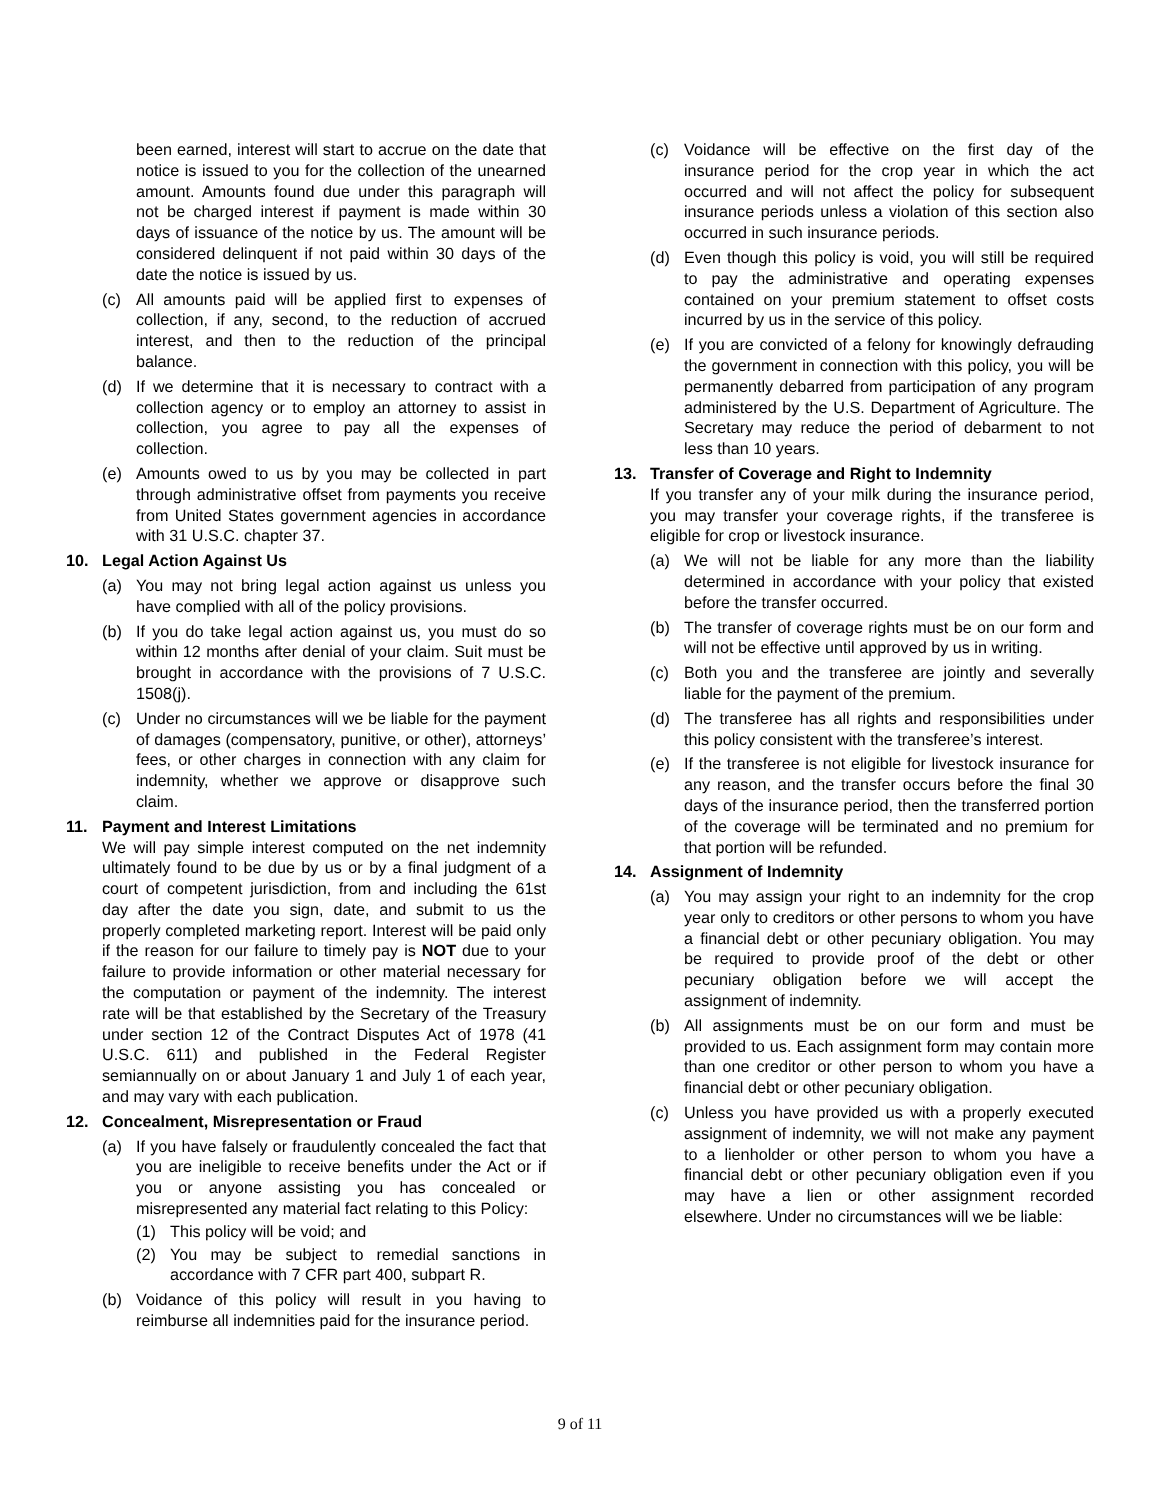been earned, interest will start to accrue on the date that notice is issued to you for the collection of the unearned amount. Amounts found due under this paragraph will not be charged interest if payment is made within 30 days of issuance of the notice by us. The amount will be considered delinquent if not paid within 30 days of the date the notice is issued by us.
(c) All amounts paid will be applied first to expenses of collection, if any, second, to the reduction of accrued interest, and then to the reduction of the principal balance.
(d) If we determine that it is necessary to contract with a collection agency or to employ an attorney to assist in collection, you agree to pay all the expenses of collection.
(e) Amounts owed to us by you may be collected in part through administrative offset from payments you receive from United States government agencies in accordance with 31 U.S.C. chapter 37.
10. Legal Action Against Us
(a) You may not bring legal action against us unless you have complied with all of the policy provisions.
(b) If you do take legal action against us, you must do so within 12 months after denial of your claim. Suit must be brought in accordance with the provisions of 7 U.S.C. 1508(j).
(c) Under no circumstances will we be liable for the payment of damages (compensatory, punitive, or other), attorneys’ fees, or other charges in connection with any claim for indemnity, whether we approve or disapprove such claim.
11. Payment and Interest Limitations
We will pay simple interest computed on the net indemnity ultimately found to be due by us or by a final judgment of a court of competent jurisdiction, from and including the 61st day after the date you sign, date, and submit to us the properly completed marketing report. Interest will be paid only if the reason for our failure to timely pay is NOT due to your failure to provide information or other material necessary for the computation or payment of the indemnity. The interest rate will be that established by the Secretary of the Treasury under section 12 of the Contract Disputes Act of 1978 (41 U.S.C. 611) and published in the Federal Register semiannually on or about January 1 and July 1 of each year, and may vary with each publication.
12. Concealment, Misrepresentation or Fraud
(a) If you have falsely or fraudulently concealed the fact that you are ineligible to receive benefits under the Act or if you or anyone assisting you has concealed or misrepresented any material fact relating to this Policy:
(1) This policy will be void; and
(2) You may be subject to remedial sanctions in accordance with 7 CFR part 400, subpart R.
(b) Voidance of this policy will result in you having to reimburse all indemnities paid for the insurance period.
(c) Voidance will be effective on the first day of the insurance period for the crop year in which the act occurred and will not affect the policy for subsequent insurance periods unless a violation of this section also occurred in such insurance periods.
(d) Even though this policy is void, you will still be required to pay the administrative and operating expenses contained on your premium statement to offset costs incurred by us in the service of this policy.
(e) If you are convicted of a felony for knowingly defrauding the government in connection with this policy, you will be permanently debarred from participation of any program administered by the U.S. Department of Agriculture. The Secretary may reduce the period of debarment to not less than 10 years.
13. Transfer of Coverage and Right to Indemnity
If you transfer any of your milk during the insurance period, you may transfer your coverage rights, if the transferee is eligible for crop or livestock insurance.
(a) We will not be liable for any more than the liability determined in accordance with your policy that existed before the transfer occurred.
(b) The transfer of coverage rights must be on our form and will not be effective until approved by us in writing.
(c) Both you and the transferee are jointly and severally liable for the payment of the premium.
(d) The transferee has all rights and responsibilities under this policy consistent with the transferee’s interest.
(e) If the transferee is not eligible for livestock insurance for any reason, and the transfer occurs before the final 30 days of the insurance period, then the transferred portion of the coverage will be terminated and no premium for that portion will be refunded.
14. Assignment of Indemnity
(a) You may assign your right to an indemnity for the crop year only to creditors or other persons to whom you have a financial debt or other pecuniary obligation. You may be required to provide proof of the debt or other pecuniary obligation before we will accept the assignment of indemnity.
(b) All assignments must be on our form and must be provided to us. Each assignment form may contain more than one creditor or other person to whom you have a financial debt or other pecuniary obligation.
(c) Unless you have provided us with a properly executed assignment of indemnity, we will not make any payment to a lienholder or other person to whom you have a financial debt or other pecuniary obligation even if you may have a lien or other assignment recorded elsewhere. Under no circumstances will we be liable:
9 of 11